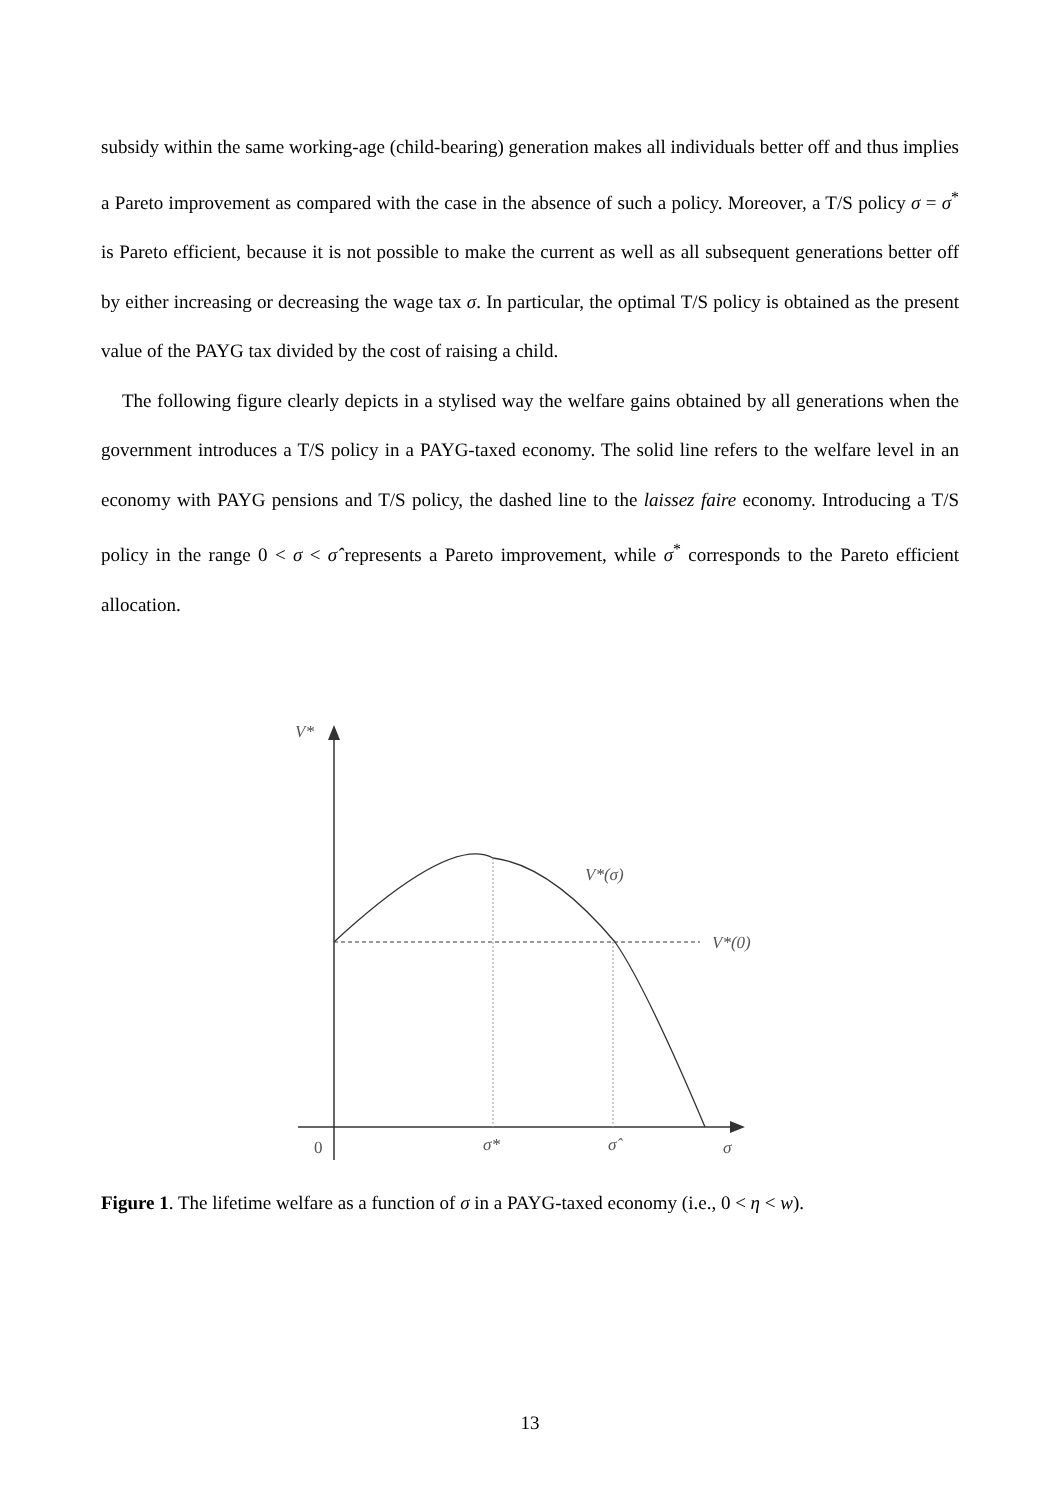subsidy within the same working-age (child-bearing) generation makes all individuals better off and thus implies a Pareto improvement as compared with the case in the absence of such a policy. Moreover, a T/S policy σ = σ<sup>*</sup> is Pareto efficient, because it is not possible to make the current as well as all subsequent generations better off by either increasing or decreasing the wage tax σ. In particular, the optimal T/S policy is obtained as the present value of the PAYG tax divided by the cost of raising a child.
The following figure clearly depicts in a stylised way the welfare gains obtained by all generations when the government introduces a T/S policy in a PAYG-taxed economy. The solid line refers to the welfare level in an economy with PAYG pensions and T/S policy, the dashed line to the laissez faire economy. Introducing a T/S policy in the range 0 < σ < σ̂ represents a Pareto improvement, while σ<sup>*</sup> corresponds to the Pareto efficient allocation.
V*
V*(σ)
V*(0)
0
σ*
σ̂
σ
Figure 1. The lifetime welfare as a function of σ in a PAYG-taxed economy (i.e., 0 < η < w).
13